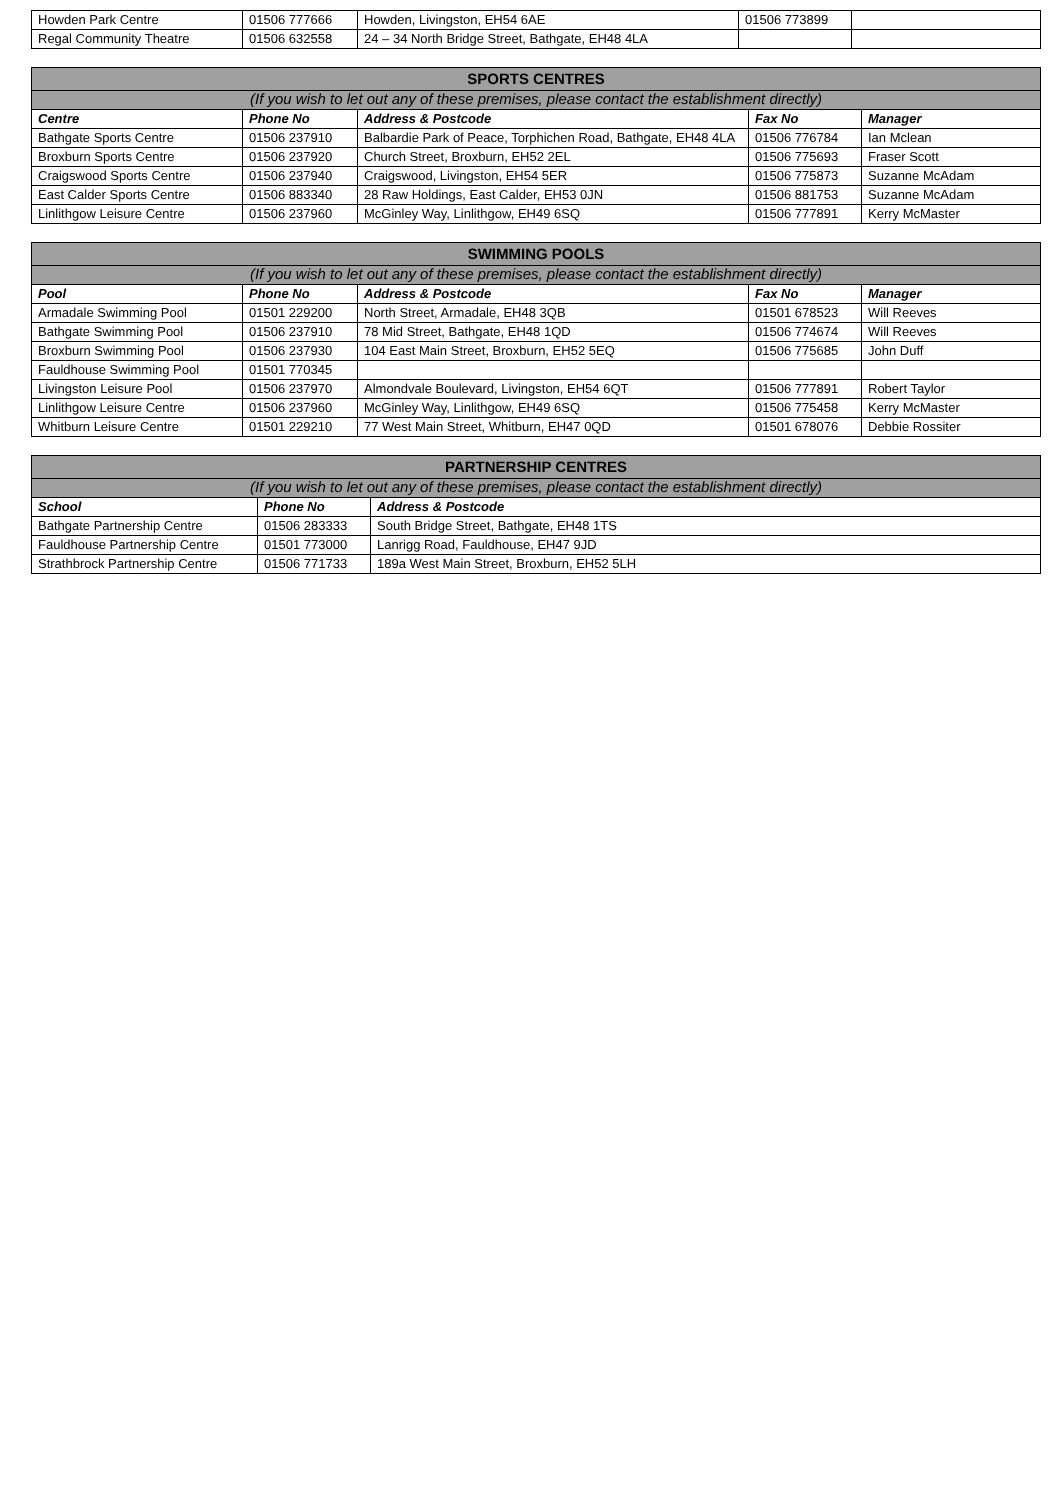| Howden Park Centre | 01506 777666 | Howden, Livingston, EH54 6AE | 01506 773899 | |
| Regal Community Theatre | 01506 632558 | 24 – 34 North Bridge Street, Bathgate, EH48 4LA | | |
| SPORTS CENTRES | | | | |
| --- | --- | --- | --- | --- |
| (If you wish to let out any of these premises, please contact the establishment directly) | | | | |
| Centre | Phone No | Address & Postcode | Fax No | Manager |
| Bathgate Sports Centre | 01506 237910 | Balbardie Park of Peace, Torphichen Road, Bathgate, EH48 4LA | 01506 776784 | Ian Mclean |
| Broxburn Sports Centre | 01506 237920 | Church Street, Broxburn, EH52 2EL | 01506 775693 | Fraser Scott |
| Craigswood Sports Centre | 01506 237940 | Craigswood, Livingston, EH54 5ER | 01506 775873 | Suzanne McAdam |
| East Calder Sports Centre | 01506 883340 | 28 Raw Holdings, East Calder, EH53 0JN | 01506 881753 | Suzanne McAdam |
| Linlithgow Leisure Centre | 01506 237960 | McGinley Way, Linlithgow, EH49 6SQ | 01506 777891 | Kerry McMaster |
| SWIMMING POOLS | | | | |
| --- | --- | --- | --- | --- |
| (If you wish to let out any of these premises, please contact the establishment directly) | | | | |
| Pool | Phone No | Address & Postcode | Fax No | Manager |
| Armadale Swimming Pool | 01501 229200 | North Street, Armadale, EH48 3QB | 01501 678523 | Will Reeves |
| Bathgate Swimming Pool | 01506 237910 | 78 Mid Street, Bathgate, EH48 1QD | 01506 774674 | Will Reeves |
| Broxburn Swimming Pool | 01506 237930 | 104 East Main Street, Broxburn, EH52 5EQ | 01506 775685 | John Duff |
| Fauldhouse Swimming Pool | 01501 770345 | | | |
| Livingston Leisure Pool | 01506 237970 | Almondvale Boulevard, Livingston, EH54 6QT | 01506 777891 | Robert Taylor |
| Linlithgow Leisure Centre | 01506 237960 | McGinley Way, Linlithgow, EH49 6SQ | 01506 775458 | Kerry McMaster |
| Whitburn Leisure Centre | 01501 229210 | 77 West Main Street, Whitburn, EH47 0QD | 01501 678076 | Debbie Rossiter |
| PARTNERSHIP CENTRES | | |
| --- | --- | --- |
| (If you wish to let out any of these premises, please contact the establishment directly) | | |
| School | Phone No | Address & Postcode |
| Bathgate Partnership Centre | 01506 283333 | South Bridge Street, Bathgate, EH48 1TS |
| Fauldhouse Partnership Centre | 01501 773000 | Lanrigg Road, Fauldhouse, EH47 9JD |
| Strathbrock Partnership Centre | 01506 771733 | 189a West Main Street, Broxburn, EH52 5LH |